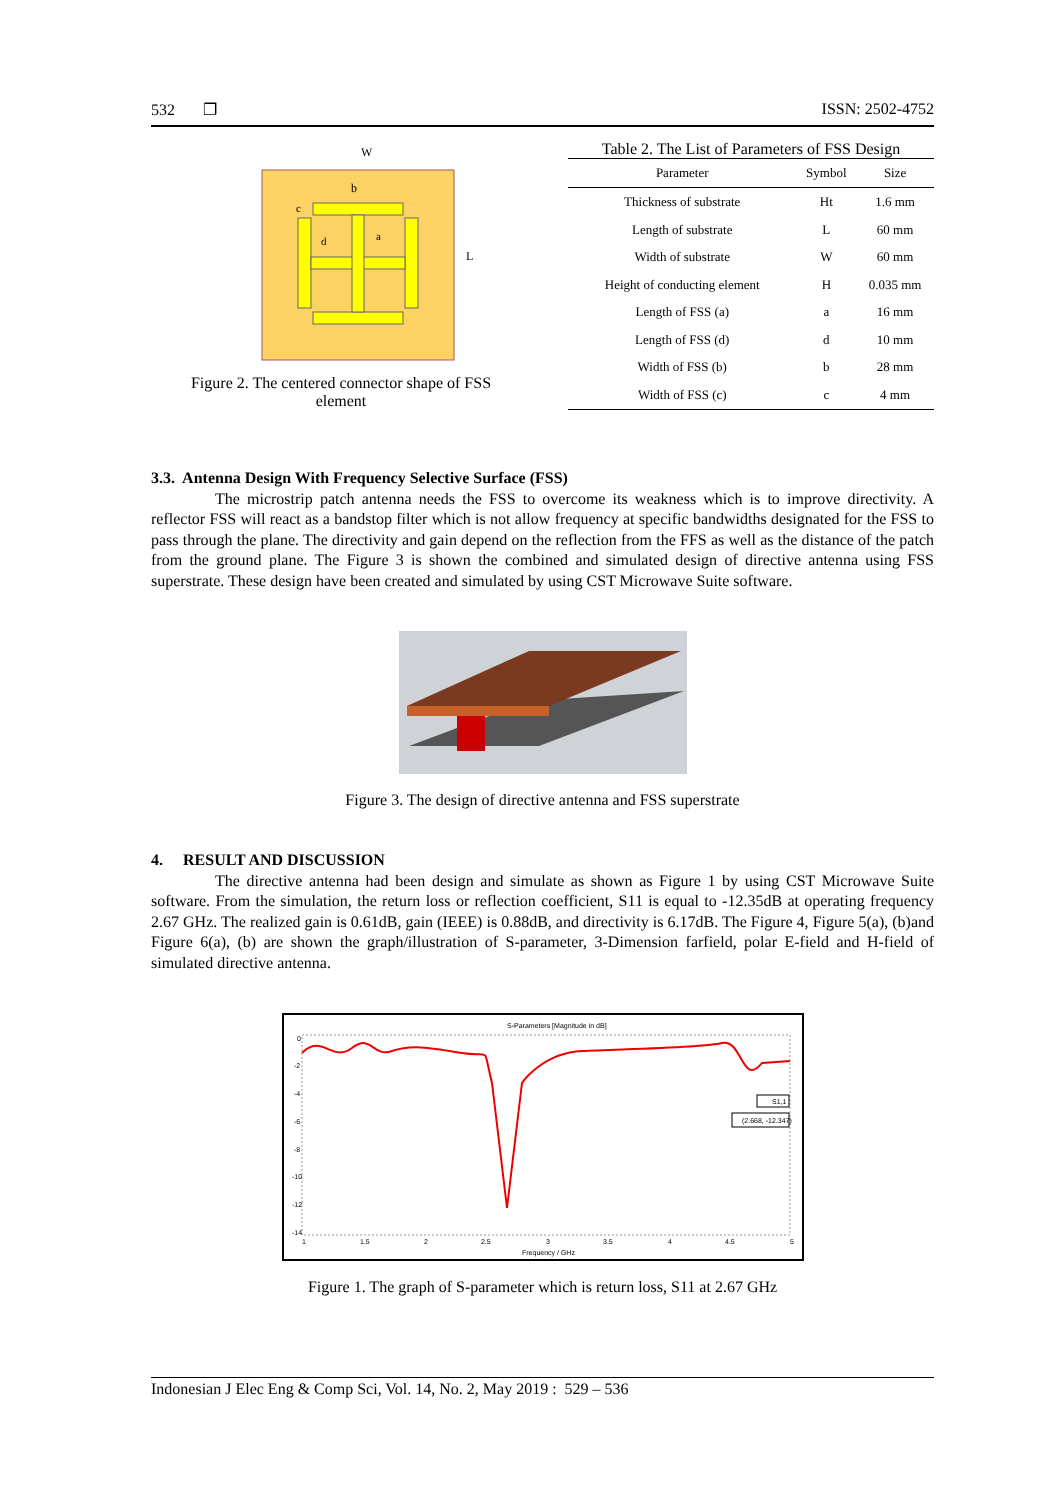532 ❐ ISSN: 2502-4752
W
L
b
a
d
c
Figure 2. The centered connector shape of FSS
element
Table 2. The List of Parameters of FSS Design
| Parameter | Symbol | Size |
| --- | --- | --- |
| Thickness of substrate | Ht | 1.6 mm |
| Length of substrate | L | 60 mm |
| Width of substrate | W | 60 mm |
| Height of conducting element | H | 0.035 mm |
| Length of FSS (a) | a | 16 mm |
| Length of FSS (d) | d | 10 mm |
| Width of FSS (b) | b | 28 mm |
| Width of FSS (c) | c | 4 mm |
3.3. Antenna Design With Frequency Selective Surface (FSS)
The microstrip patch antenna needs the FSS to overcome its weakness which is to improve directivity. A reflector FSS will react as a bandstop filter which is not allow frequency at specific bandwidths designated for the FSS to pass through the plane. The directivity and gain depend on the reflection from the FFS as well as the distance of the patch from the ground plane. The Figure 3 is shown the combined and simulated design of directive antenna using FSS superstrate. These design have been created and simulated by using CST Microwave Suite software.
Figure 3. The design of directive antenna and FSS superstrate
4. RESULT AND DISCUSSION
The directive antenna had been design and simulate as shown as Figure 1 by using CST Microwave Suite software. From the simulation, the return loss or reflection coefficient, S11 is equal to -12.35dB at operating frequency 2.67 GHz. The realized gain is 0.61dB, gain (IEEE) is 0.88dB, and directivity is 6.17dB. The Figure 4, Figure 5(a), (b)and Figure 6(a), (b) are shown the graph/illustration of S-parameter, 3-Dimension farfield, polar E-field and H-field of simulated directive antenna.
S-Parameters [Magnitude in dB]
S1,1
(2.668, -12.347)
0
-2
-4
-6
-8
-10
-12
-14
1
1.5
2
2.5
3
3.5
4
4.5
5
Frequency / GHz
Figure 1. The graph of S-parameter which is return loss, S11 at 2.67 GHz
Indonesian J Elec Eng & Comp Sci, Vol. 14, No. 2, May 2019 : 529 – 536